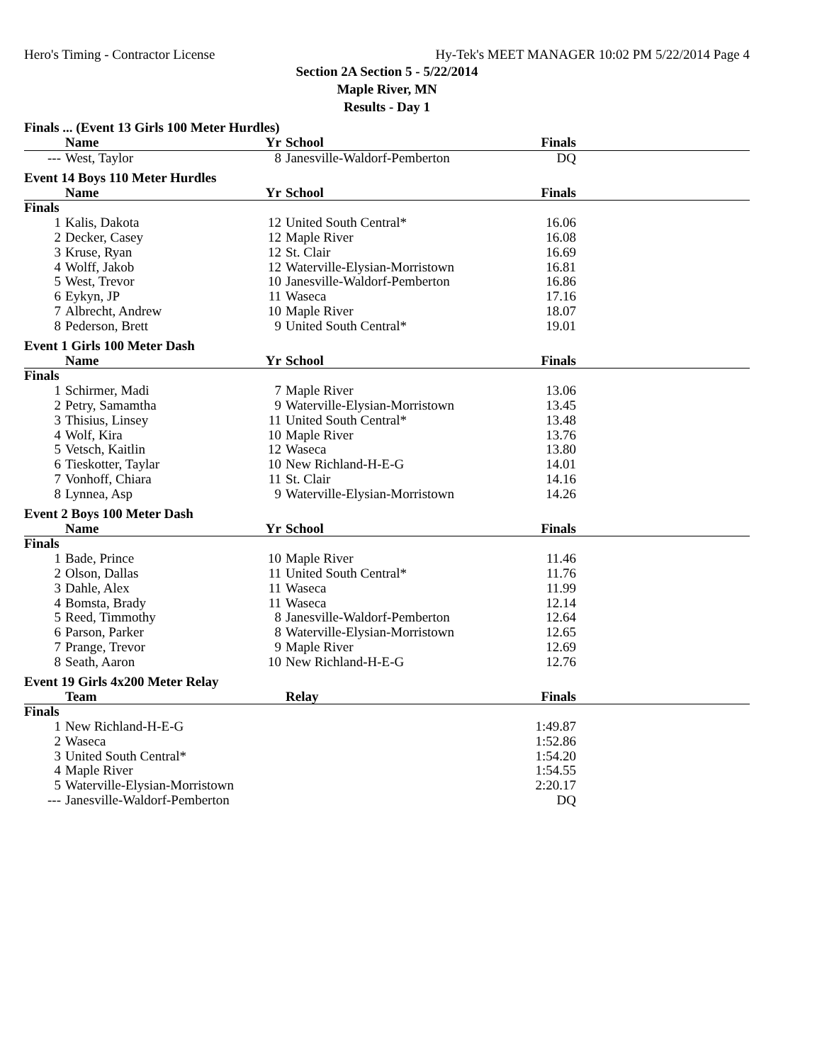Hero's Timing - Contractor License Hy-Tek's MEET MANAGER 10:02 PM 5/22/2014 Page 4
Section 2A Section 5 - 5/22/2014
Maple River, MN
Results - Day 1
Finals ... (Event 13 Girls 100 Meter Hurdles)
| | Name | Yr | School | Finals | |
| --- | --- | --- | --- | --- | --- |
| --- | West, Taylor | 8 | Janesville-Waldorf-Pemberton | DQ | |
Event 14 Boys 110 Meter Hurdles
| | Name | Yr | School | Finals | |
| --- | --- | --- | --- | --- | --- |
| Finals | | | | | |
| 1 | Kalis, Dakota | 12 | United South Central* | 16.06 | |
| 2 | Decker, Casey | 12 | Maple River | 16.08 | |
| 3 | Kruse, Ryan | 12 | St. Clair | 16.69 | |
| 4 | Wolff, Jakob | 12 | Waterville-Elysian-Morristown | 16.81 | |
| 5 | West, Trevor | 10 | Janesville-Waldorf-Pemberton | 16.86 | |
| 6 | Eykyn, JP | 11 | Waseca | 17.16 | |
| 7 | Albrecht, Andrew | 10 | Maple River | 18.07 | |
| 8 | Pederson, Brett | 9 | United South Central* | 19.01 | |
Event 1 Girls 100 Meter Dash
| | Name | Yr | School | Finals | |
| --- | --- | --- | --- | --- | --- |
| Finals | | | | | |
| 1 | Schirmer, Madi | 7 | Maple River | 13.06 | |
| 2 | Petry, Samamtha | 9 | Waterville-Elysian-Morristown | 13.45 | |
| 3 | Thisius, Linsey | 11 | United South Central* | 13.48 | |
| 4 | Wolf, Kira | 10 | Maple River | 13.76 | |
| 5 | Vetsch, Kaitlin | 12 | Waseca | 13.80 | |
| 6 | Tieskotter, Taylar | 10 | New Richland-H-E-G | 14.01 | |
| 7 | Vonhoff, Chiara | 11 | St. Clair | 14.16 | |
| 8 | Lynnea, Asp | 9 | Waterville-Elysian-Morristown | 14.26 | |
Event 2 Boys 100 Meter Dash
| | Name | Yr | School | Finals | |
| --- | --- | --- | --- | --- | --- |
| Finals | | | | | |
| 1 | Bade, Prince | 10 | Maple River | 11.46 | |
| 2 | Olson, Dallas | 11 | United South Central* | 11.76 | |
| 3 | Dahle, Alex | 11 | Waseca | 11.99 | |
| 4 | Bomsta, Brady | 11 | Waseca | 12.14 | |
| 5 | Reed, Timmothy | 8 | Janesville-Waldorf-Pemberton | 12.64 | |
| 6 | Parson, Parker | 8 | Waterville-Elysian-Morristown | 12.65 | |
| 7 | Prange, Trevor | 9 | Maple River | 12.69 | |
| 8 | Seath, Aaron | 10 | New Richland-H-E-G | 12.76 | |
Event 19 Girls 4x200 Meter Relay
| | Team | | Relay | Finals | |
| --- | --- | --- | --- | --- | --- |
| Finals | | | | | |
| 1 | New Richland-H-E-G | | | 1:49.87 | |
| 2 | Waseca | | | 1:52.86 | |
| 3 | United South Central* | | | 1:54.20 | |
| 4 | Maple River | | | 1:54.55 | |
| 5 | Waterville-Elysian-Morristown | | | 2:20.17 | |
| --- | Janesville-Waldorf-Pemberton | | | DQ | |